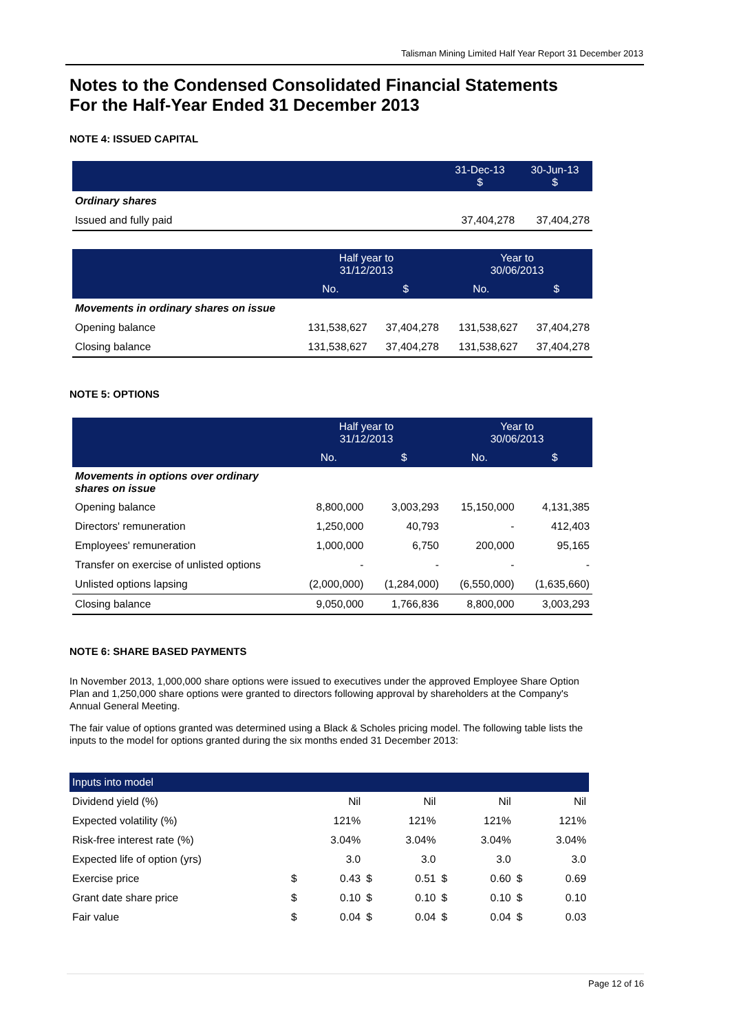Talisman Mining Limited Half Year Report 31 December 2013
Notes to the Condensed Consolidated Financial Statements
For the Half-Year Ended 31 December 2013
NOTE 4: ISSUED CAPITAL
| | 31-Dec-13 $ | 30-Jun-13 $ |
| --- | --- | --- |
| Ordinary shares | | |
| Issued and fully paid | 37,404,278 | 37,404,278 |
| | Half year to 31/12/2013 | | Year to 30/06/2013 | |
| --- | --- | --- | --- | --- |
| | No. | $ | No. | $ |
| Movements in ordinary shares on issue | | | | |
| Opening balance | 131,538,627 | 37,404,278 | 131,538,627 | 37,404,278 |
| Closing balance | 131,538,627 | 37,404,278 | 131,538,627 | 37,404,278 |
NOTE 5: OPTIONS
| | Half year to 31/12/2013 | | Year to 30/06/2013 | |
| --- | --- | --- | --- | --- |
| | No. | $ | No. | $ |
| Movements in options over ordinary shares on issue | | | | |
| Opening balance | 8,800,000 | 3,003,293 | 15,150,000 | 4,131,385 |
| Directors' remuneration | 1,250,000 | 40,793 | - | 412,403 |
| Employees' remuneration | 1,000,000 | 6,750 | 200,000 | 95,165 |
| Transfer on exercise of unlisted options | - | - | - | - |
| Unlisted options lapsing | (2,000,000) | (1,284,000) | (6,550,000) | (1,635,660) |
| Closing balance | 9,050,000 | 1,766,836 | 8,800,000 | 3,003,293 |
NOTE 6: SHARE BASED PAYMENTS
In November 2013, 1,000,000 share options were issued to executives under the approved Employee Share Option Plan and 1,250,000 share options were granted to directors following approval by shareholders at the Company's Annual General Meeting.
The fair value of options granted was determined using a Black & Scholes pricing model. The following table lists the inputs to the model for options granted during the six months ended 31 December 2013:
| Inputs into model | | | | | | | | |
| --- | --- | --- | --- | --- | --- | --- | --- | --- |
| Dividend yield (%) | | Nil | | Nil | | Nil | | Nil |
| Expected volatility (%) | | 121% | | 121% | | 121% | | 121% |
| Risk-free interest rate (%) | | 3.04% | | 3.04% | | 3.04% | | 3.04% |
| Expected life of option (yrs) | | 3.0 | | 3.0 | | 3.0 | | 3.0 |
| Exercise price | $ | 0.43 | $ | 0.51 | $ | 0.60 | $ | 0.69 |
| Grant date share price | $ | 0.10 | $ | 0.10 | $ | 0.10 | $ | 0.10 |
| Fair value | $ | 0.04 | $ | 0.04 | $ | 0.04 | $ | 0.03 |
Page 12 of 16